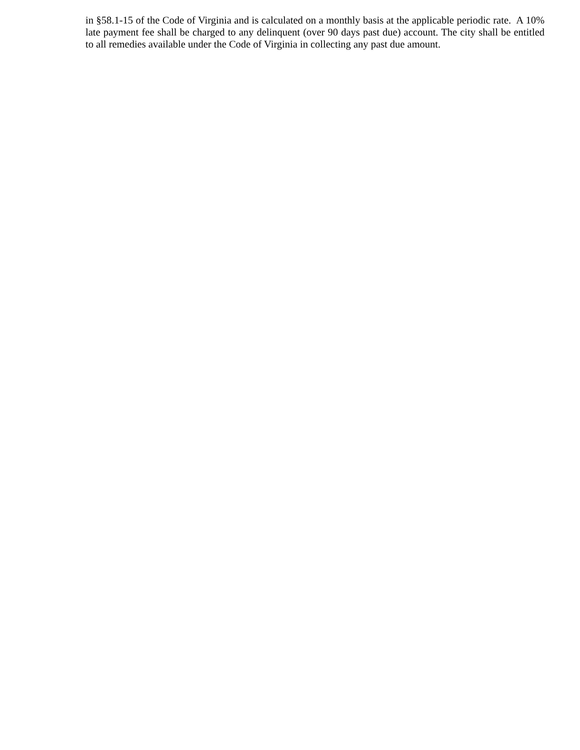in §58.1-15 of the Code of Virginia and is calculated on a monthly basis at the applicable periodic rate. A 10% late payment fee shall be charged to any delinquent (over 90 days past due) account. The city shall be entitled to all remedies available under the Code of Virginia in collecting any past due amount.